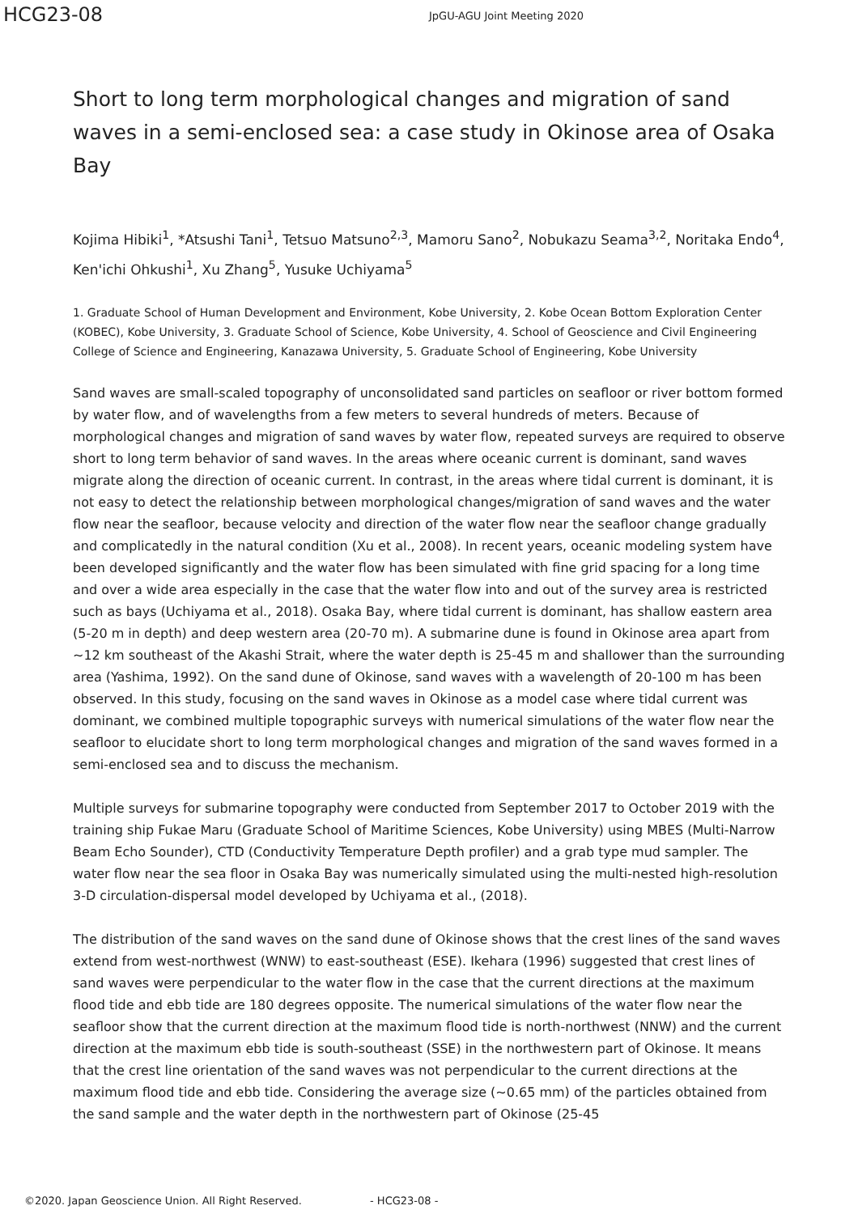HCG23-08
JpGU-AGU Joint Meeting 2020
Short to long term morphological changes and migration of sand waves in a semi-enclosed sea: a case study in Okinose area of Osaka Bay
Kojima Hibiki<sup>1</sup>, *Atsushi Tani<sup>1</sup>, Tetsuo Matsuno<sup>2,3</sup>, Mamoru Sano<sup>2</sup>, Nobukazu Seama<sup>3,2</sup>, Noritaka Endo<sup>4</sup>, Ken'ichi Ohkushi<sup>1</sup>, Xu Zhang<sup>5</sup>, Yusuke Uchiyama<sup>5</sup>
1. Graduate School of Human Development and Environment, Kobe University, 2. Kobe Ocean Bottom Exploration Center (KOBEC), Kobe University, 3. Graduate School of Science, Kobe University, 4. School of Geoscience and Civil Engineering College of Science and Engineering, Kanazawa University, 5. Graduate School of Engineering, Kobe University
Sand waves are small-scaled topography of unconsolidated sand particles on seafloor or river bottom formed by water flow, and of wavelengths from a few meters to several hundreds of meters. Because of morphological changes and migration of sand waves by water flow, repeated surveys are required to observe short to long term behavior of sand waves. In the areas where oceanic current is dominant, sand waves migrate along the direction of oceanic current. In contrast, in the areas where tidal current is dominant, it is not easy to detect the relationship between morphological changes/migration of sand waves and the water flow near the seafloor, because velocity and direction of the water flow near the seafloor change gradually and complicatedly in the natural condition (Xu et al., 2008). In recent years, oceanic modeling system have been developed significantly and the water flow has been simulated with fine grid spacing for a long time and over a wide area especially in the case that the water flow into and out of the survey area is restricted such as bays (Uchiyama et al., 2018). Osaka Bay, where tidal current is dominant, has shallow eastern area (5-20 m in depth) and deep western area (20-70 m). A submarine dune is found in Okinose area apart from ~12 km southeast of the Akashi Strait, where the water depth is 25-45 m and shallower than the surrounding area (Yashima, 1992). On the sand dune of Okinose, sand waves with a wavelength of 20-100 m has been observed. In this study, focusing on the sand waves in Okinose as a model case where tidal current was dominant, we combined multiple topographic surveys with numerical simulations of the water flow near the seafloor to elucidate short to long term morphological changes and migration of the sand waves formed in a semi-enclosed sea and to discuss the mechanism.
Multiple surveys for submarine topography were conducted from September 2017 to October 2019 with the training ship Fukae Maru (Graduate School of Maritime Sciences, Kobe University) using MBES (Multi-Narrow Beam Echo Sounder), CTD (Conductivity Temperature Depth profiler) and a grab type mud sampler. The water flow near the sea floor in Osaka Bay was numerically simulated using the multi-nested high-resolution 3-D circulation-dispersal model developed by Uchiyama et al., (2018).
The distribution of the sand waves on the sand dune of Okinose shows that the crest lines of the sand waves extend from west-northwest (WNW) to east-southeast (ESE). Ikehara (1996) suggested that crest lines of sand waves were perpendicular to the water flow in the case that the current directions at the maximum flood tide and ebb tide are 180 degrees opposite. The numerical simulations of the water flow near the seafloor show that the current direction at the maximum flood tide is north-northwest (NNW) and the current direction at the maximum ebb tide is south-southeast (SSE) in the northwestern part of Okinose. It means that the crest line orientation of the sand waves was not perpendicular to the current directions at the maximum flood tide and ebb tide. Considering the average size (~0.65 mm) of the particles obtained from the sand sample and the water depth in the northwestern part of Okinose (25-45
©2020. Japan Geoscience Union. All Right Reserved. - HCG23-08 -